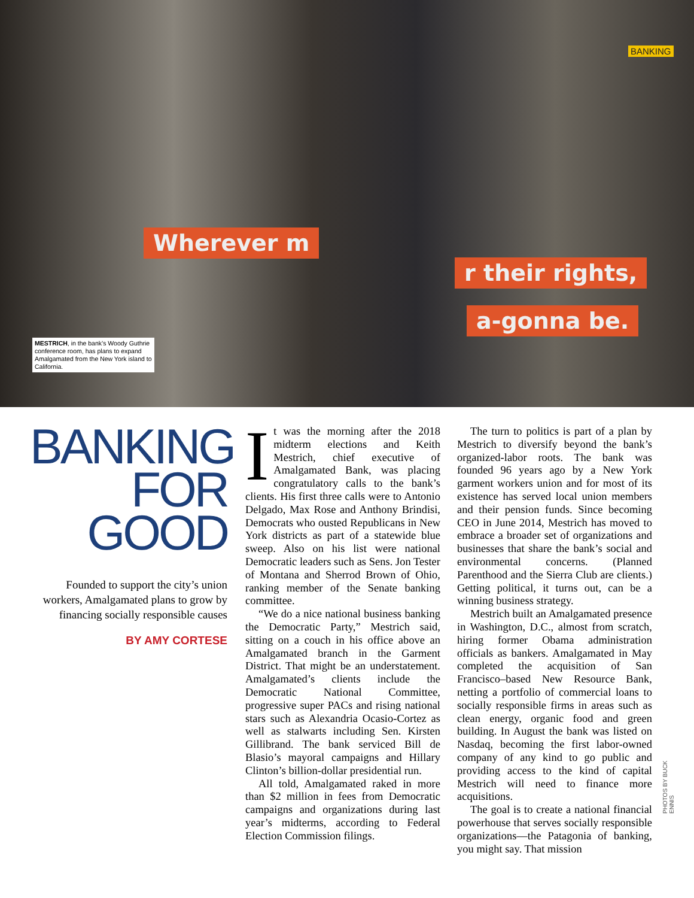BANKING
Wherever m
r their rights,
a-gonna be.
MESTRICH, in the bank’s Woody Guthrie conference room, has plans to expand Amalgamated from the New York island to California.
BANKING
FOR
GOOD
Founded to support the city’s union workers, Amalgamated plans to grow by financing socially responsible causes
BY AMY CORTESE
It was the morning after the 2018 midterm elections and Keith Mestrich, chief executive of Amalgamated Bank, was placing congratulatory calls to the bank’s clients. His first three calls were to Antonio Delgado, Max Rose and Anthony Brindisi, Democrats who ousted Republicans in New York districts as part of a statewide blue sweep. Also on his list were national Democratic leaders such as Sens. Jon Tester of Montana and Sherrod Brown of Ohio, ranking member of the Senate banking committee.
“We do a nice national business banking the Democratic Party,” Mestrich said, sitting on a couch in his office above an Amalgamated branch in the Garment District. That might be an understatement. Amalgamated’s clients include the Democratic National Committee, progressive super PACs and rising national stars such as Alexandria Ocasio-Cortez as well as stalwarts including Sen. Kirsten Gillibrand. The bank serviced Bill de Blasio’s mayoral campaigns and Hillary Clinton’s billion-dollar presidential run.
All told, Amalgamated raked in more than $2 million in fees from Democratic campaigns and organizations during last year’s midterms, according to Federal Election Commission filings.
The turn to politics is part of a plan by Mestrich to diversify beyond the bank’s organized-labor roots. The bank was founded 96 years ago by a New York garment workers union and for most of its existence has served local union members and their pension funds. Since becoming CEO in June 2014, Mestrich has moved to embrace a broader set of organizations and businesses that share the bank’s social and environmental concerns. (Planned Parenthood and the Sierra Club are clients.) Getting political, it turns out, can be a winning business strategy.
Mestrich built an Amalgamated presence in Washington, D.C., almost from scratch, hiring former Obama administration officials as bankers. Amalgamated in May completed the acquisition of San Francisco–based New Resource Bank, netting a portfolio of commercial loans to socially responsible firms in areas such as clean energy, organic food and green building. In August the bank was listed on Nasdaq, becoming the first labor-owned company of any kind to go public and providing access to the kind of capital Mestrich will need to finance more acquisitions.
The goal is to create a national financial powerhouse that serves socially responsible organizations—the Patagonia of banking, you might say. That mission
PHOTOS BY BUCK ENNIS